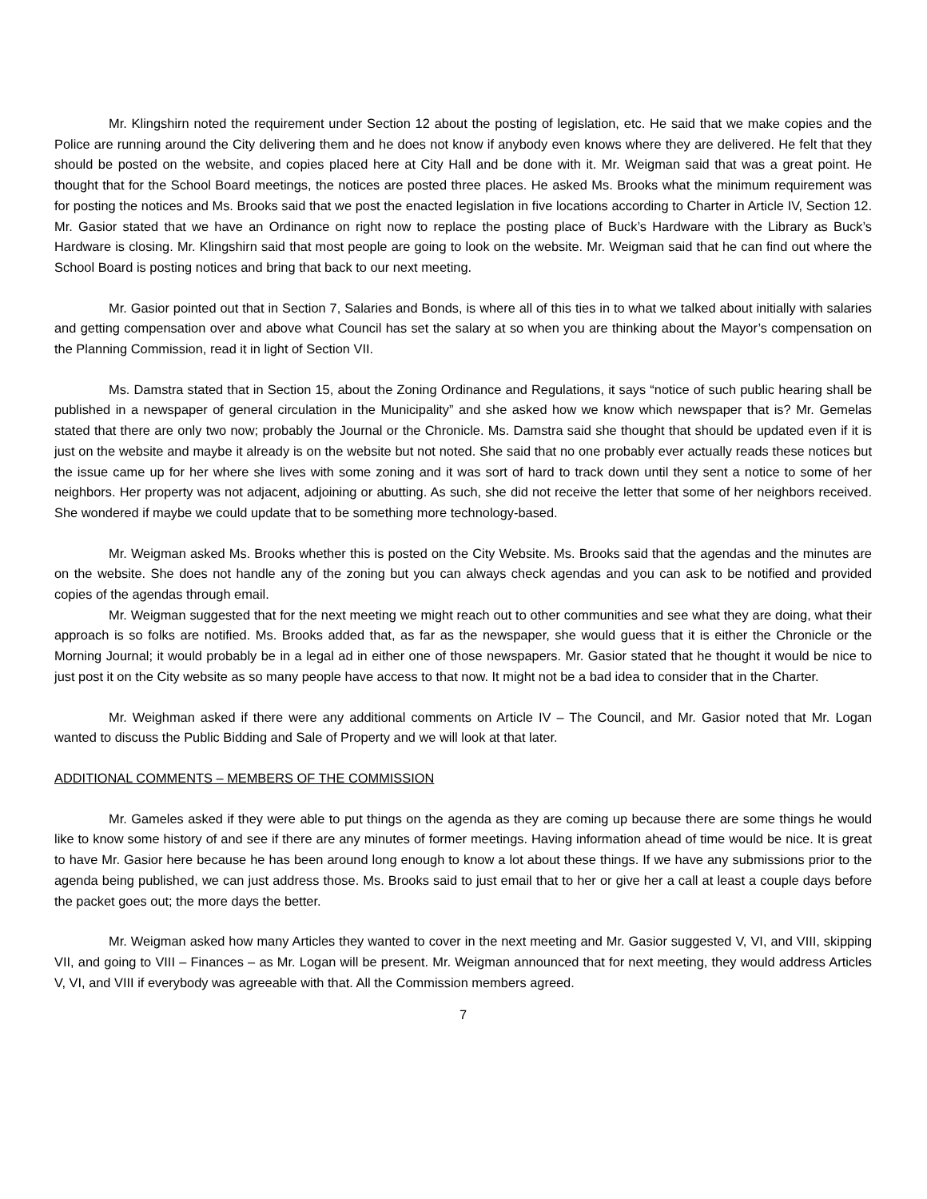Mr. Klingshirn noted the requirement under Section 12 about the posting of legislation, etc. He said that we make copies and the Police are running around the City delivering them and he does not know if anybody even knows where they are delivered. He felt that they should be posted on the website, and copies placed here at City Hall and be done with it. Mr. Weigman said that was a great point. He thought that for the School Board meetings, the notices are posted three places. He asked Ms. Brooks what the minimum requirement was for posting the notices and Ms. Brooks said that we post the enacted legislation in five locations according to Charter in Article IV, Section 12. Mr. Gasior stated that we have an Ordinance on right now to replace the posting place of Buck’s Hardware with the Library as Buck’s Hardware is closing. Mr. Klingshirn said that most people are going to look on the website. Mr. Weigman said that he can find out where the School Board is posting notices and bring that back to our next meeting.
Mr. Gasior pointed out that in Section 7, Salaries and Bonds, is where all of this ties in to what we talked about initially with salaries and getting compensation over and above what Council has set the salary at so when you are thinking about the Mayor’s compensation on the Planning Commission, read it in light of Section VII.
Ms. Damstra stated that in Section 15, about the Zoning Ordinance and Regulations, it says “notice of such public hearing shall be published in a newspaper of general circulation in the Municipality” and she asked how we know which newspaper that is? Mr. Gemelas stated that there are only two now; probably the Journal or the Chronicle. Ms. Damstra said she thought that should be updated even if it is just on the website and maybe it already is on the website but not noted. She said that no one probably ever actually reads these notices but the issue came up for her where she lives with some zoning and it was sort of hard to track down until they sent a notice to some of her neighbors. Her property was not adjacent, adjoining or abutting. As such, she did not receive the letter that some of her neighbors received. She wondered if maybe we could update that to be something more technology-based.
Mr. Weigman asked Ms. Brooks whether this is posted on the City Website. Ms. Brooks said that the agendas and the minutes are on the website. She does not handle any of the zoning but you can always check agendas and you can ask to be notified and provided copies of the agendas through email.
Mr. Weigman suggested that for the next meeting we might reach out to other communities and see what they are doing, what their approach is so folks are notified. Ms. Brooks added that, as far as the newspaper, she would guess that it is either the Chronicle or the Morning Journal; it would probably be in a legal ad in either one of those newspapers. Mr. Gasior stated that he thought it would be nice to just post it on the City website as so many people have access to that now. It might not be a bad idea to consider that in the Charter.
Mr. Weighman asked if there were any additional comments on Article IV – The Council, and Mr. Gasior noted that Mr. Logan wanted to discuss the Public Bidding and Sale of Property and we will look at that later.
ADDITIONAL COMMENTS – MEMBERS OF THE COMMISSION
Mr. Gameles asked if they were able to put things on the agenda as they are coming up because there are some things he would like to know some history of and see if there are any minutes of former meetings. Having information ahead of time would be nice. It is great to have Mr. Gasior here because he has been around long enough to know a lot about these things. If we have any submissions prior to the agenda being published, we can just address those. Ms. Brooks said to just email that to her or give her a call at least a couple days before the packet goes out; the more days the better.
Mr. Weigman asked how many Articles they wanted to cover in the next meeting and Mr. Gasior suggested V, VI, and VIII, skipping VII, and going to VIII – Finances – as Mr. Logan will be present. Mr. Weigman announced that for next meeting, they would address Articles V, VI, and VIII if everybody was agreeable with that. All the Commission members agreed.
7